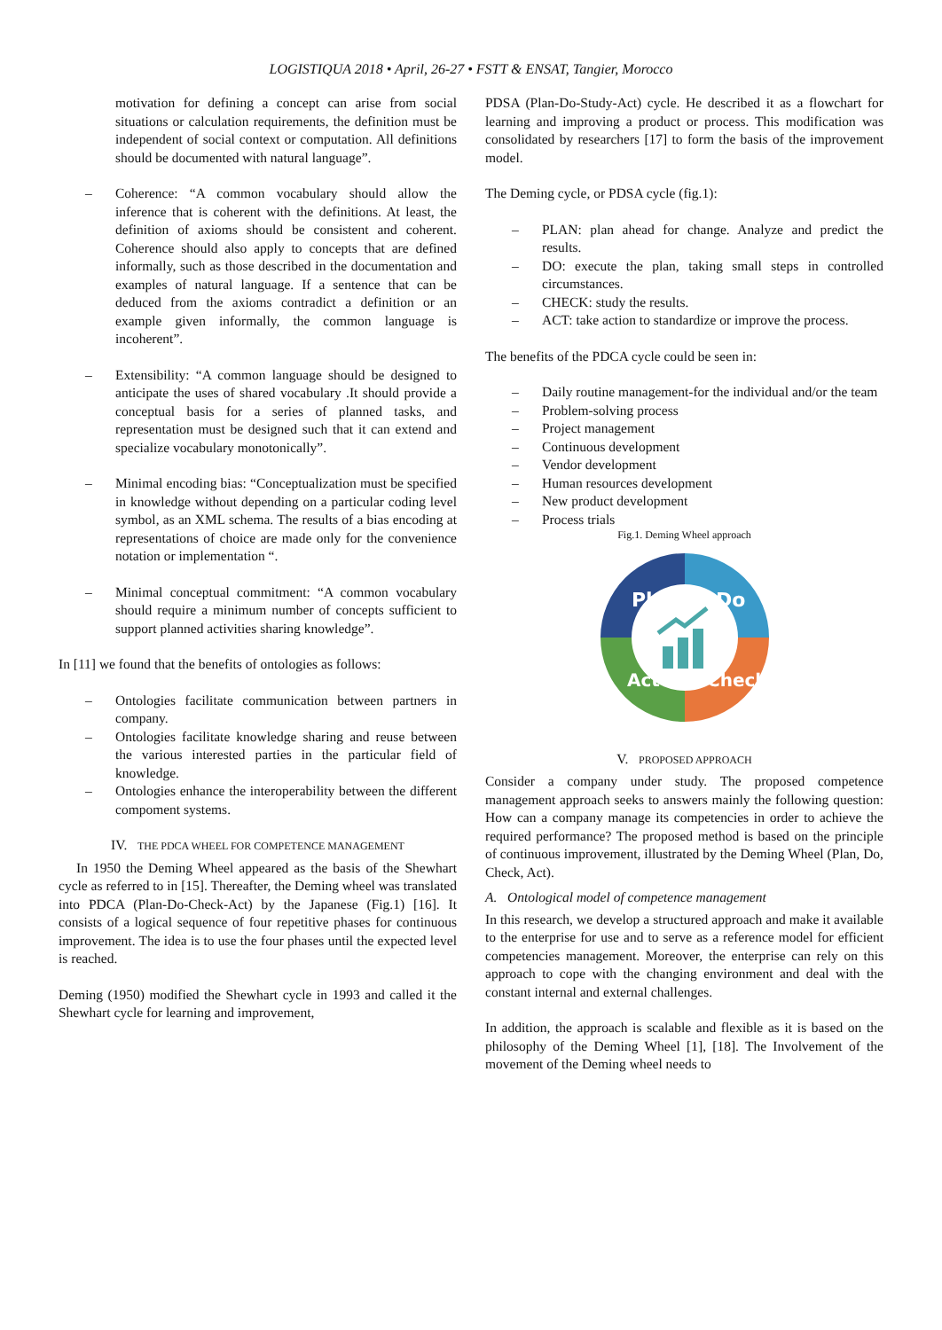LOGISTIQUA 2018 • April, 26-27 • FSTT & ENSAT, Tangier, Morocco
motivation for defining a concept can arise from social situations or calculation requirements, the definition must be independent of social context or computation. All definitions should be documented with natural language”.
– Coherence: “A common vocabulary should allow the inference that is coherent with the definitions. At least, the definition of axioms should be consistent and coherent. Coherence should also apply to concepts that are defined informally, such as those described in the documentation and examples of natural language. If a sentence that can be deduced from the axioms contradict a definition or an example given informally, the common language is incoherent”.
– Extensibility: “A common language should be designed to anticipate the uses of shared vocabulary .It should provide a conceptual basis for a series of planned tasks, and representation must be designed such that it can extend and specialize vocabulary monotonically”.
– Minimal encoding bias: “Conceptualization must be specified in knowledge without depending on a particular coding level symbol, as an XML schema. The results of a bias encoding at representations of choice are made only for the convenience notation or implementation “.
– Minimal conceptual commitment: “A common vocabulary should require a minimum number of concepts sufficient to support planned activities sharing knowledge”.
In [11] we found that the benefits of ontologies as follows:
– Ontologies facilitate communication between partners in company.
– Ontologies facilitate knowledge sharing and reuse between the various interested parties in the particular field of knowledge.
– Ontologies enhance the interoperability between the different compoment systems.
IV. THE PDCA WHEEL FOR COMPETENCE MANAGEMENT
In 1950 the Deming Wheel appeared as the basis of the Shewhart cycle as referred to in [15]. Thereafter, the Deming wheel was translated into PDCA (Plan-Do-Check-Act) by the Japanese (Fig.1) [16]. It consists of a logical sequence of four repetitive phases for continuous improvement. The idea is to use the four phases until the expected level is reached.
Deming (1950) modified the Shewhart cycle in 1993 and called it the Shewhart cycle for learning and improvement,
PDSA (Plan-Do-Study-Act) cycle. He described it as a flowchart for learning and improving a product or process. This modification was consolidated by researchers [17] to form the basis of the improvement model.
The Deming cycle, or PDSA cycle (fig.1):
– PLAN: plan ahead for change. Analyze and predict the results.
– DO: execute the plan, taking small steps in controlled circumstances.
– CHECK: study the results.
– ACT: take action to standardize or improve the process.
The benefits of the PDCA cycle could be seen in:
– Daily routine management-for the individual and/or the team
– Problem-solving process
– Project management
– Continuous development
– Vendor development
– Human resources development
– New product development
– Process trials
Fig.1. Deming Wheel approach
Plan
Do
Check
Act
V. PROPOSED APPROACH
Consider a company under study. The proposed competence management approach seeks to answers mainly the following question: How can a company manage its competencies in order to achieve the required performance? The proposed method is based on the principle of continuous improvement, illustrated by the Deming Wheel (Plan, Do, Check, Act).
A. Ontological model of competence management
In this research, we develop a structured approach and make it available to the enterprise for use and to serve as a reference model for efficient competencies management. Moreover, the enterprise can rely on this approach to cope with the changing environment and deal with the constant internal and external challenges.
In addition, the approach is scalable and flexible as it is based on the philosophy of the Deming Wheel [1], [18]. The Involvement of the movement of the Deming wheel needs to